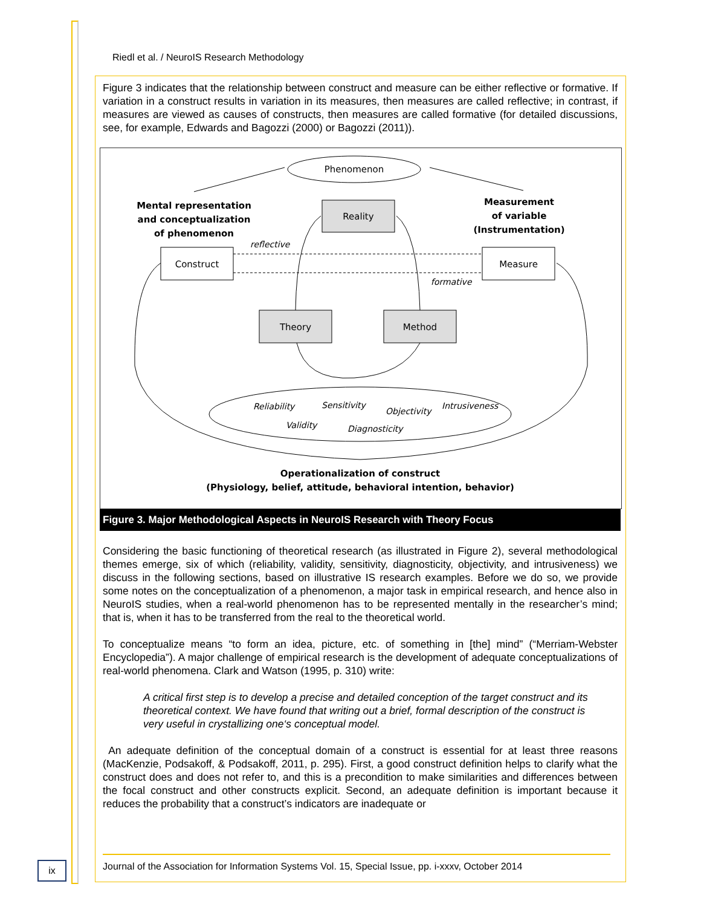Riedl et al. / NeuroIS Research Methodology
Figure 3 indicates that the relationship between construct and measure can be either reflective or formative. If variation in a construct results in variation in its measures, then measures are called reflective; in contrast, if measures are viewed as causes of constructs, then measures are called formative (for detailed discussions, see, for example, Edwards and Bagozzi (2000) or Bagozzi (2011)).
Phenomenon
Mental representation
and conceptualization
of phenomenon
Measurement
of variable
(Instrumentation)
Operationalization of construct
(Physiology, belief, attitude, behavioral intention, behavior)
Reality
Construct
Measure
Theory
Method
reflective
formative
Reliability
Sensitivity
Objectivity
Intrusiveness
Validity
Diagnosticity
Figure 3. Major Methodological Aspects in NeuroIS Research with Theory Focus
Considering the basic functioning of theoretical research (as illustrated in Figure 2), several methodological themes emerge, six of which (reliability, validity, sensitivity, diagnosticity, objectivity, and intrusiveness) we discuss in the following sections, based on illustrative IS research examples. Before we do so, we provide some notes on the conceptualization of a phenomenon, a major task in empirical research, and hence also in NeuroIS studies, when a real-world phenomenon has to be represented mentally in the researcher’s mind; that is, when it has to be transferred from the real to the theoretical world.
To conceptualize means “to form an idea, picture, etc. of something in [the] mind” (“Merriam-Webster Encyclopedia”). A major challenge of empirical research is the development of adequate conceptualizations of real-world phenomena. Clark and Watson (1995, p. 310) write:
A critical first step is to develop a precise and detailed conception of the target construct and its theoretical context. We have found that writing out a brief, formal description of the construct is very useful in crystallizing one‘s conceptual model.
An adequate definition of the conceptual domain of a construct is essential for at least three reasons (MacKenzie, Podsakoff, & Podsakoff, 2011, p. 295). First, a good construct definition helps to clarify what the construct does and does not refer to, and this is a precondition to make similarities and differences between the focal construct and other constructs explicit. Second, an adequate definition is important because it reduces the probability that a construct’s indicators are inadequate or
ix
Journal of the Association for Information Systems Vol. 15, Special Issue, pp. i-xxxv, October 2014